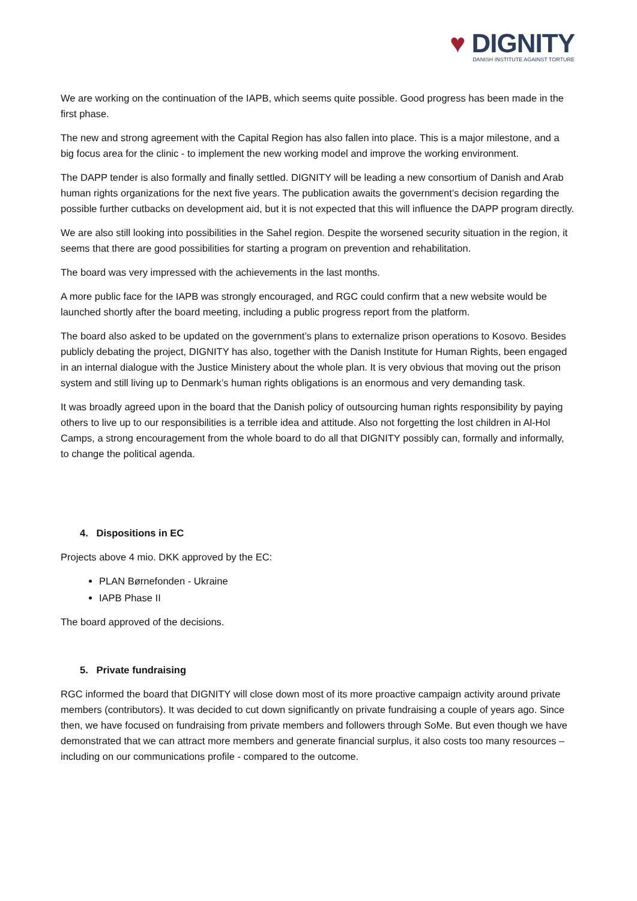♥ DIGNITY
DANISH INSTITUTE AGAINST TORTURE
We are working on the continuation of the IAPB, which seems quite possible. Good progress has been made in the first phase.
The new and strong agreement with the Capital Region has also fallen into place. This is a major milestone, and a big focus area for the clinic - to implement the new working model and improve the working environment.
The DAPP tender is also formally and finally settled. DIGNITY will be leading a new consortium of Danish and Arab human rights organizations for the next five years. The publication awaits the government’s decision regarding the possible further cutbacks on development aid, but it is not expected that this will influence the DAPP program directly.
We are also still looking into possibilities in the Sahel region. Despite the worsened security situation in the region, it seems that there are good possibilities for starting a program on prevention and rehabilitation.
The board was very impressed with the achievements in the last months.
A more public face for the IAPB was strongly encouraged, and RGC could confirm that a new website would be launched shortly after the board meeting, including a public progress report from the platform.
The board also asked to be updated on the government’s plans to externalize prison operations to Kosovo. Besides publicly debating the project, DIGNITY has also, together with the Danish Institute for Human Rights, been engaged in an internal dialogue with the Justice Ministery about the whole plan. It is very obvious that moving out the prison system and still living up to Denmark’s human rights obligations is an enormous and very demanding task.
It was broadly agreed upon in the board that the Danish policy of outsourcing human rights responsibility by paying others to live up to our responsibilities is a terrible idea and attitude. Also not forgetting the lost children in Al-Hol Camps, a strong encouragement from the whole board to do all that DIGNITY possibly can, formally and informally, to change the political agenda.
4. Dispositions in EC
Projects above 4 mio. DKK approved by the EC:
PLAN Børnefonden - Ukraine
IAPB Phase II
The board approved of the decisions.
5. Private fundraising
RGC informed the board that DIGNITY will close down most of its more proactive campaign activity around private members (contributors). It was decided to cut down significantly on private fundraising a couple of years ago. Since then, we have focused on fundraising from private members and followers through SoMe. But even though we have demonstrated that we can attract more members and generate financial surplus, it also costs too many resources – including on our communications profile - compared to the outcome.